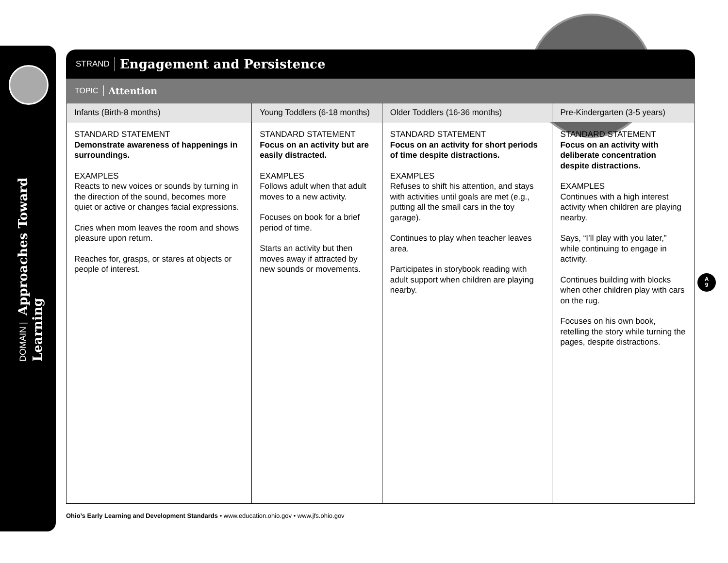DOMAIN | Approaches Toward Learning
STRAND Engagement and Persistence
TOPIC Attention
| Infants (Birth-8 months) | Young Toddlers (6-18 months) | Older Toddlers (16-36 months) | Pre-Kindergarten (3-5 years) |
| --- | --- | --- | --- |
| STANDARD STATEMENT Demonstrate awareness of happenings in surroundings. EXAMPLES Reacts to new voices or sounds by turning in the direction of the sound, becomes more quiet or active or changes facial expressions. Cries when mom leaves the room and shows pleasure upon return. Reaches for, grasps, or stares at objects or people of interest. | STANDARD STATEMENT Focus on an activity but are easily distracted. EXAMPLES Follows adult when that adult moves to a new activity. Focuses on book for a brief period of time. Starts an activity but then moves away if attracted by new sounds or movements. | STANDARD STATEMENT Focus on an activity for short periods of time despite distractions. EXAMPLES Refuses to shift his attention, and stays with activities until goals are met (e.g., putting all the small cars in the toy garage). Continues to play when teacher leaves area. Participates in storybook reading with adult support when children are playing nearby. | STANDARD STATEMENT Focus on an activity with deliberate concentration despite distractions. EXAMPLES Continues with a high interest activity when children are playing nearby. Says, “I’ll play with you later,” while continuing to engage in activity. Continues building with blocks when other children play with cars on the rug. Focuses on his own book, retelling the story while turning the pages, despite distractions. |
A
9
Ohio’s Early Learning and Development Standards • www.education.ohio.gov • www.jfs.ohio.gov